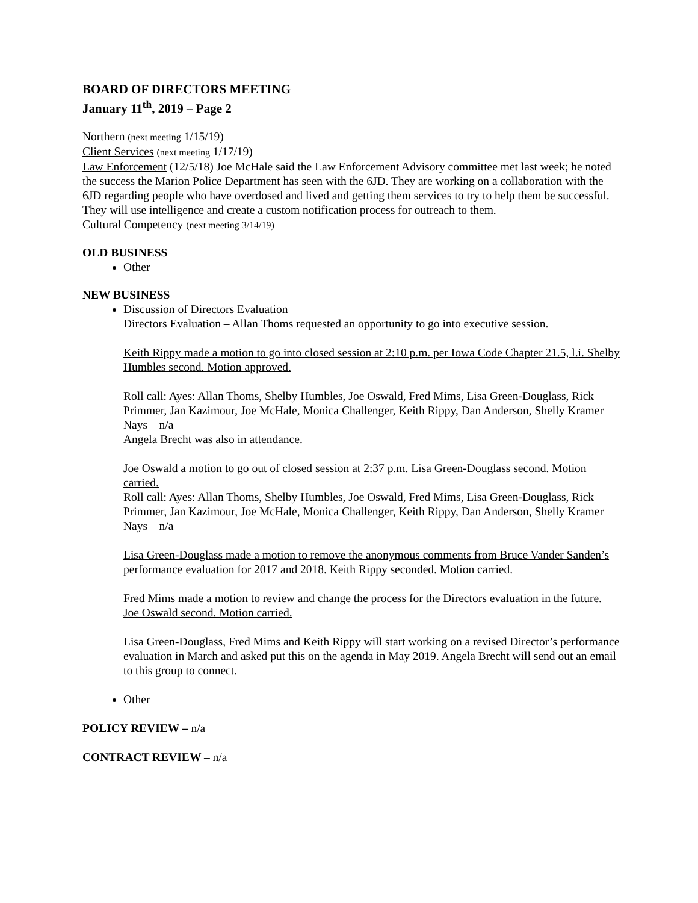BOARD OF DIRECTORS MEETING
January 11<sup>th</sup>, 2019 – Page 2
Northern (next meeting 1/15/19)
Client Services (next meeting 1/17/19)
Law Enforcement (12/5/18) Joe McHale said the Law Enforcement Advisory committee met last week; he noted the success the Marion Police Department has seen with the 6JD. They are working on a collaboration with the 6JD regarding people who have overdosed and lived and getting them services to try to help them be successful. They will use intelligence and create a custom notification process for outreach to them.
Cultural Competency (next meeting 3/14/19)
OLD BUSINESS
Other
NEW BUSINESS
Discussion of Directors Evaluation
Directors Evaluation – Allan Thoms requested an opportunity to go into executive session.
Keith Rippy made a motion to go into closed session at 2:10 p.m. per Iowa Code Chapter 21.5, l.i. Shelby Humbles second. Motion approved.
Roll call: Ayes: Allan Thoms, Shelby Humbles, Joe Oswald, Fred Mims, Lisa Green-Douglass, Rick Primmer, Jan Kazimour, Joe McHale, Monica Challenger, Keith Rippy, Dan Anderson, Shelly Kramer
Nays – n/a
Angela Brecht was also in attendance.
Joe Oswald a motion to go out of closed session at 2:37 p.m. Lisa Green-Douglass second. Motion carried.
Roll call: Ayes: Allan Thoms, Shelby Humbles, Joe Oswald, Fred Mims, Lisa Green-Douglass, Rick Primmer, Jan Kazimour, Joe McHale, Monica Challenger, Keith Rippy, Dan Anderson, Shelly Kramer
Nays – n/a
Lisa Green-Douglass made a motion to remove the anonymous comments from Bruce Vander Sanden’s performance evaluation for 2017 and 2018. Keith Rippy seconded. Motion carried.
Fred Mims made a motion to review and change the process for the Directors evaluation in the future. Joe Oswald second. Motion carried.
Lisa Green-Douglass, Fred Mims and Keith Rippy will start working on a revised Director’s performance evaluation in March and asked put this on the agenda in May 2019. Angela Brecht will send out an email to this group to connect.
Other
POLICY REVIEW – n/a
CONTRACT REVIEW – n/a